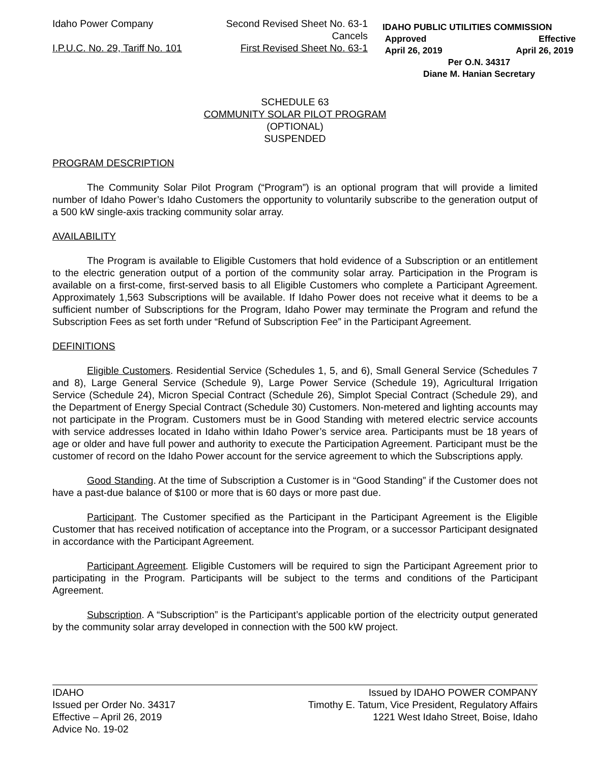| Idaho Power Company | Second Revised Sheet No. 63-1 Cancels |
| I.P.U.C. No. 29, Tariff No. 101 | First Revised Sheet No. 63-1 |
IDAHO PUBLIC UTILITIES COMMISSION
Approved Effective
April 26, 2019 April 26, 2019
Per O.N. 34317
Diane M. Hanian Secretary
SCHEDULE 63
COMMUNITY SOLAR PILOT PROGRAM
(OPTIONAL)
SUSPENDED
PROGRAM DESCRIPTION
The Community Solar Pilot Program (“Program”) is an optional program that will provide a limited number of Idaho Power’s Idaho Customers the opportunity to voluntarily subscribe to the generation output of a 500 kW single-axis tracking community solar array.
AVAILABILITY
The Program is available to Eligible Customers that hold evidence of a Subscription or an entitlement to the electric generation output of a portion of the community solar array. Participation in the Program is available on a first-come, first-served basis to all Eligible Customers who complete a Participant Agreement. Approximately 1,563 Subscriptions will be available. If Idaho Power does not receive what it deems to be a sufficient number of Subscriptions for the Program, Idaho Power may terminate the Program and refund the Subscription Fees as set forth under “Refund of Subscription Fee” in the Participant Agreement.
DEFINITIONS
Eligible Customers. Residential Service (Schedules 1, 5, and 6), Small General Service (Schedules 7 and 8), Large General Service (Schedule 9), Large Power Service (Schedule 19), Agricultural Irrigation Service (Schedule 24), Micron Special Contract (Schedule 26), Simplot Special Contract (Schedule 29), and the Department of Energy Special Contract (Schedule 30) Customers. Non-metered and lighting accounts may not participate in the Program. Customers must be in Good Standing with metered electric service accounts with service addresses located in Idaho within Idaho Power’s service area. Participants must be 18 years of age or older and have full power and authority to execute the Participation Agreement. Participant must be the customer of record on the Idaho Power account for the service agreement to which the Subscriptions apply.
Good Standing. At the time of Subscription a Customer is in “Good Standing” if the Customer does not have a past-due balance of $100 or more that is 60 days or more past due.
Participant. The Customer specified as the Participant in the Participant Agreement is the Eligible Customer that has received notification of acceptance into the Program, or a successor Participant designated in accordance with the Participant Agreement.
Participant Agreement. Eligible Customers will be required to sign the Participant Agreement prior to participating in the Program. Participants will be subject to the terms and conditions of the Participant Agreement.
Subscription. A “Subscription” is the Participant’s applicable portion of the electricity output generated by the community solar array developed in connection with the 500 kW project.
IDAHO
Issued per Order No. 34317
Effective – April 26, 2019
Advice No. 19-02
Issued by IDAHO POWER COMPANY
Timothy E. Tatum, Vice President, Regulatory Affairs
1221 West Idaho Street, Boise, Idaho